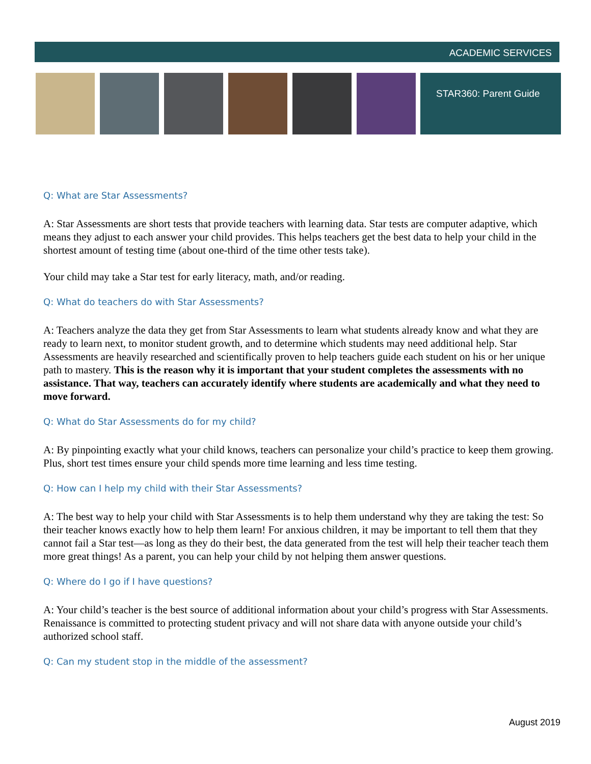ACADEMIC SERVICES
STAR360: Parent Guide
Q: What are Star Assessments?
A: Star Assessments are short tests that provide teachers with learning data. Star tests are computer adaptive, which means they adjust to each answer your child provides. This helps teachers get the best data to help your child in the shortest amount of testing time (about one-third of the time other tests take).
Your child may take a Star test for early literacy, math, and/or reading.
Q: What do teachers do with Star Assessments?
A: Teachers analyze the data they get from Star Assessments to learn what students already know and what they are ready to learn next, to monitor student growth, and to determine which students may need additional help. Star Assessments are heavily researched and scientifically proven to help teachers guide each student on his or her unique path to mastery. This is the reason why it is important that your student completes the assessments with no assistance. That way, teachers can accurately identify where students are academically and what they need to move forward.
Q: What do Star Assessments do for my child?
A: By pinpointing exactly what your child knows, teachers can personalize your child’s practice to keep them growing. Plus, short test times ensure your child spends more time learning and less time testing.
Q: How can I help my child with their Star Assessments?
A: The best way to help your child with Star Assessments is to help them understand why they are taking the test: So their teacher knows exactly how to help them learn! For anxious children, it may be important to tell them that they cannot fail a Star test—as long as they do their best, the data generated from the test will help their teacher teach them more great things! As a parent, you can help your child by not helping them answer questions.
Q: Where do I go if I have questions?
A: Your child’s teacher is the best source of additional information about your child’s progress with Star Assessments. Renaissance is committed to protecting student privacy and will not share data with anyone outside your child’s authorized school staff.
Q: Can my student stop in the middle of the assessment?
August 2019